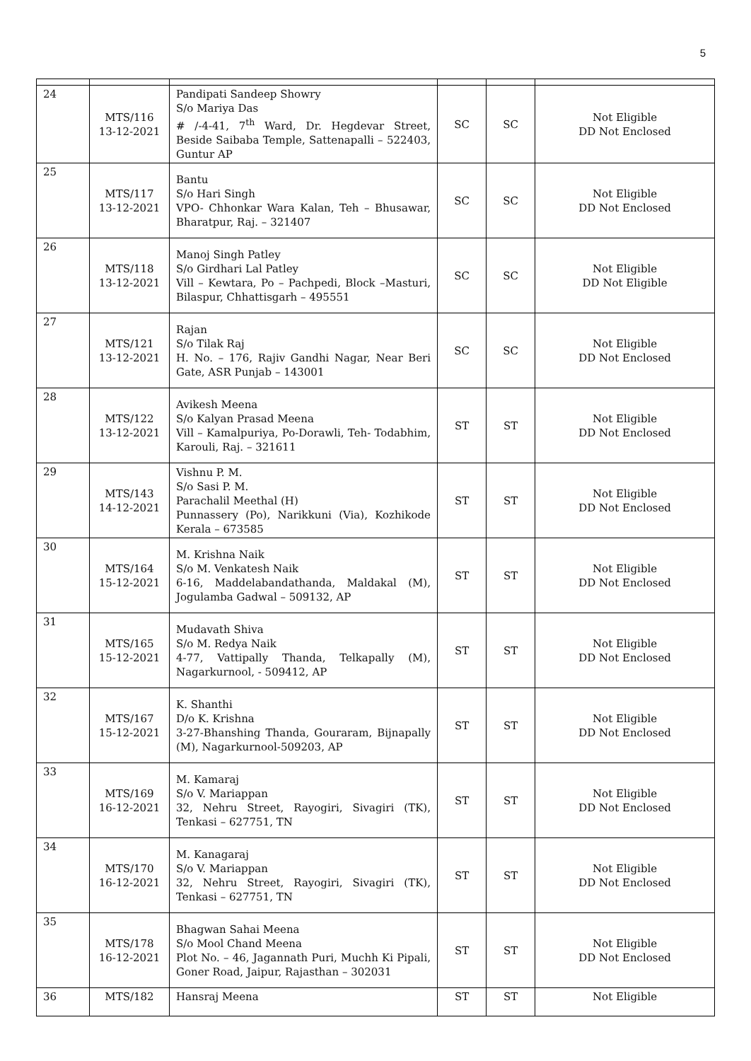5
| 24 | MTS/116 13-12-2021 | Pandipati Sandeep Showry S/o Mariya Das # /-4-41, 7<sup>th</sup> Ward, Dr. Hegdevar Street, Beside Saibaba Temple, Sattenapalli – 522403, Guntur AP | SC | SC | Not Eligible DD Not Enclosed |
| 25 | MTS/117 13-12-2021 | Bantu S/o Hari Singh VPO- Chhonkar Wara Kalan, Teh – Bhusawar, Bharatpur, Raj. – 321407 | SC | SC | Not Eligible DD Not Enclosed |
| 26 | MTS/118 13-12-2021 | Manoj Singh Patley S/o Girdhari Lal Patley Vill – Kewtara, Po – Pachpedi, Block –Masturi, Bilaspur, Chhattisgarh – 495551 | SC | SC | Not Eligible DD Not Eligible |
| 27 | MTS/121 13-12-2021 | Rajan S/o Tilak Raj H. No. – 176, Rajiv Gandhi Nagar, Near Beri Gate, ASR Punjab – 143001 | SC | SC | Not Eligible DD Not Enclosed |
| 28 | MTS/122 13-12-2021 | Avikesh Meena S/o Kalyan Prasad Meena Vill – Kamalpuriya, Po-Dorawli, Teh- Todabhim, Karouli, Raj. – 321611 | ST | ST | Not Eligible DD Not Enclosed |
| 29 | MTS/143 14-12-2021 | Vishnu P. M. S/o Sasi P. M. Parachalil Meethal (H) Punnassery (Po), Narikkuni (Via), Kozhikode Kerala – 673585 | ST | ST | Not Eligible DD Not Enclosed |
| 30 | MTS/164 15-12-2021 | M. Krishna Naik S/o M. Venkatesh Naik 6-16, Maddelabandathanda, Maldakal (M), Jogulamba Gadwal – 509132, AP | ST | ST | Not Eligible DD Not Enclosed |
| 31 | MTS/165 15-12-2021 | Mudavath Shiva S/o M. Redya Naik 4-77, Vattipally Thanda, Telkapally (M), Nagarkurnool, - 509412, AP | ST | ST | Not Eligible DD Not Enclosed |
| 32 | MTS/167 15-12-2021 | K. Shanthi D/o K. Krishna 3-27-Bhanshing Thanda, Gouraram, Bijnapally (M), Nagarkurnool-509203, AP | ST | ST | Not Eligible DD Not Enclosed |
| 33 | MTS/169 16-12-2021 | M. Kamaraj S/o V. Mariappan 32, Nehru Street, Rayogiri, Sivagiri (TK), Tenkasi – 627751, TN | ST | ST | Not Eligible DD Not Enclosed |
| 34 | MTS/170 16-12-2021 | M. Kanagaraj S/o V. Mariappan 32, Nehru Street, Rayogiri, Sivagiri (TK), Tenkasi – 627751, TN | ST | ST | Not Eligible DD Not Enclosed |
| 35 | MTS/178 16-12-2021 | Bhagwan Sahai Meena S/o Mool Chand Meena Plot No. – 46, Jagannath Puri, Muchh Ki Pipali, Goner Road, Jaipur, Rajasthan – 302031 | ST | ST | Not Eligible DD Not Enclosed |
| 36 | MTS/182 | Hansraj Meena | ST | ST | Not Eligible |